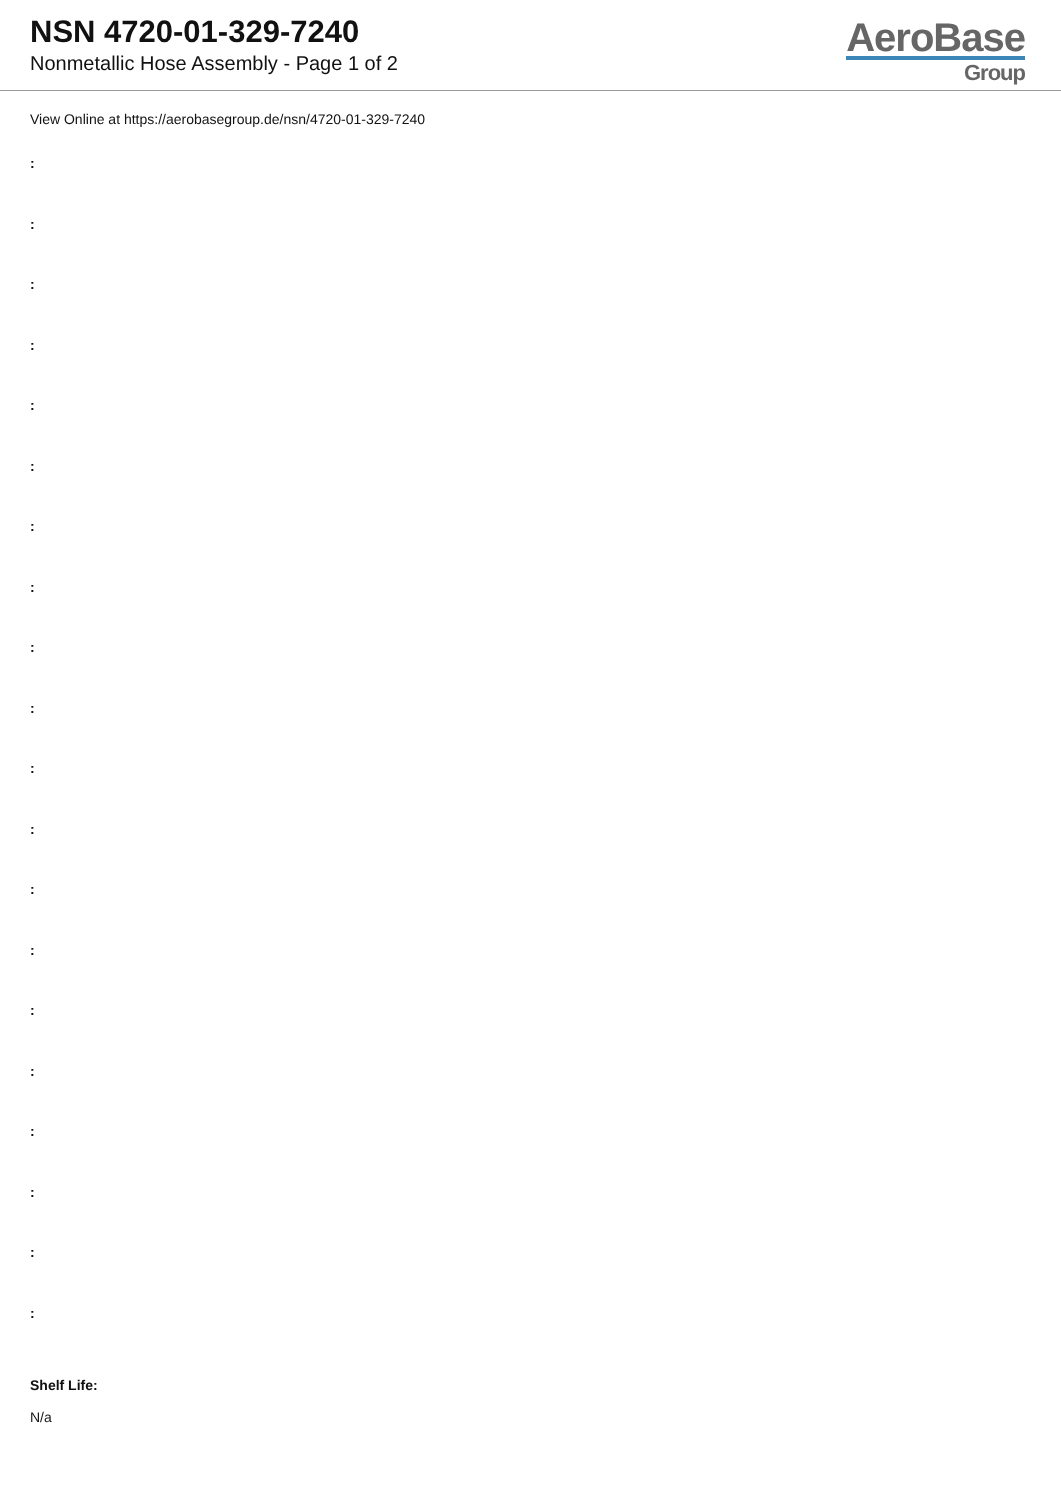NSN 4720-01-329-7240
Nonmetallic Hose Assembly - Page 1 of 2
AeroBase
Group
View Online at https://aerobasegroup.de/nsn/4720-01-329-7240
:
:
:
:
:
:
:
:
:
:
:
:
:
:
:
:
:
:
:
:
Shelf Life:
N/a